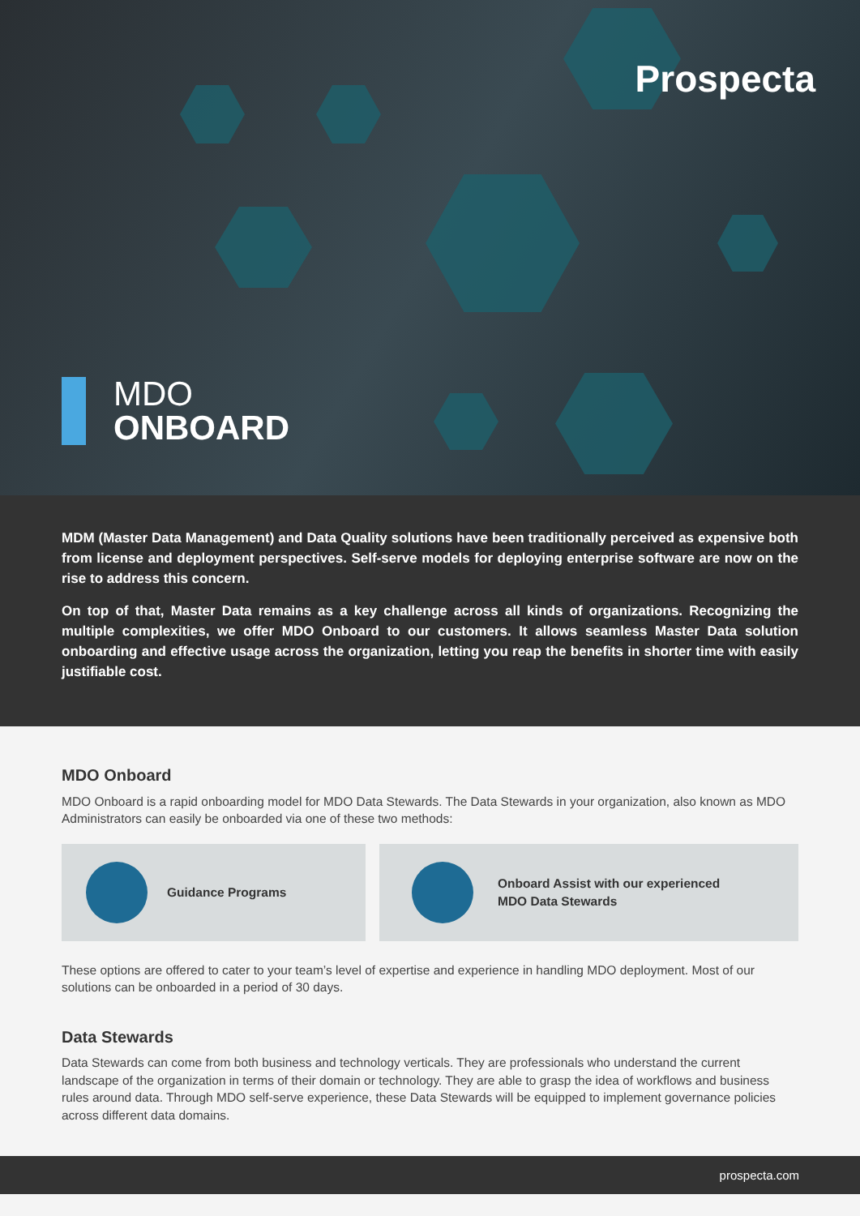Prospecta
MDO
ONBOARD
MDM (Master Data Management) and Data Quality solutions have been traditionally perceived as expensive both from license and deployment perspectives. Self-serve models for deploying enterprise software are now on the rise to address this concern.
On top of that, Master Data remains as a key challenge across all kinds of organizations. Recognizing the multiple complexities, we offer MDO Onboard to our customers. It allows seamless Master Data solution onboarding and effective usage across the organization, letting you reap the benefits in shorter time with easily justifiable cost.
MDO Onboard
MDO Onboard is a rapid onboarding model for MDO Data Stewards. The Data Stewards in your organization, also known as MDO Administrators can easily be onboarded via one of these two methods:
Guidance Programs Onboard Assist with our experienced
MDO Data Stewards
These options are offered to cater to your team’s level of expertise and experience in handling MDO deployment. Most of our solutions can be onboarded in a period of 30 days.
Data Stewards
Data Stewards can come from both business and technology verticals. They are professionals who understand the current landscape of the organization in terms of their domain or technology. They are able to grasp the idea of workflows and business rules around data. Through MDO self-serve experience, these Data Stewards will be equipped to implement governance policies across different data domains.
prospecta.com